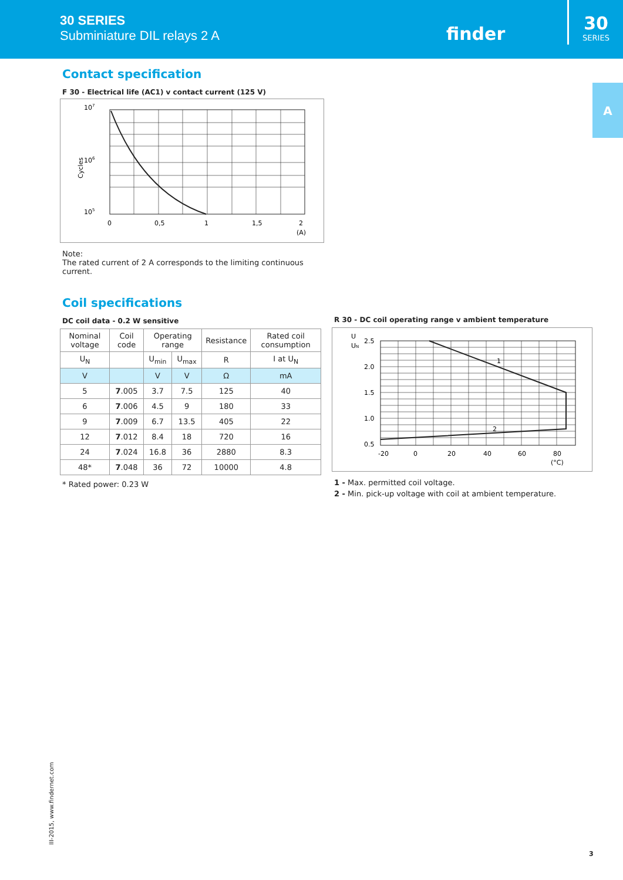30 SERIES
Subminiature DIL relays 2 A
finder
30
SERIES
A
Contact specification
F 30 - Electrical life (AC1) v contact current (125 V)
107
106
105
Cycles
0
0,5
1
1,5
2
(A)
Note:
The rated current of 2 A corresponds to the limiting continuous current.
Coil specifications
DC coil data - 0.2 W sensitive
| Nominal voltage | Coil code | Operating range | | Resistance | Rated coil consumption |
| U<sub>N</sub> | | U<sub>min</sub> | U<sub>max</sub> | R | I at U<sub>N</sub> |
| V | | V | V | Ω | mA |
| 5 | 7 .005 | 3.7 | 7.5 | 125 | 40 |
| 6 | 7 .006 | 4.5 | 9 | 180 | 33 |
| 9 | 7 .009 | 6.7 | 13.5 | 405 | 22 |
| 12 | 7 .012 | 8.4 | 18 | 720 | 16 |
| 24 | 7 .024 | 16.8 | 36 | 2880 | 8.3 |
| 48* | 7 .048 | 36 | 72 | 10000 | 4.8 |
* Rated power: 0.23 W
R 30 - DC coil operating range v ambient temperature
U
UN
2.5
2.0
1.5
1.0
0.5
1
2
-20
0
20
40
60
80
(°C)
1 - Max. permitted coil voltage.
2 - Min. pick-up voltage with coil at ambient temperature.
III-2015, www.findernet.com
3